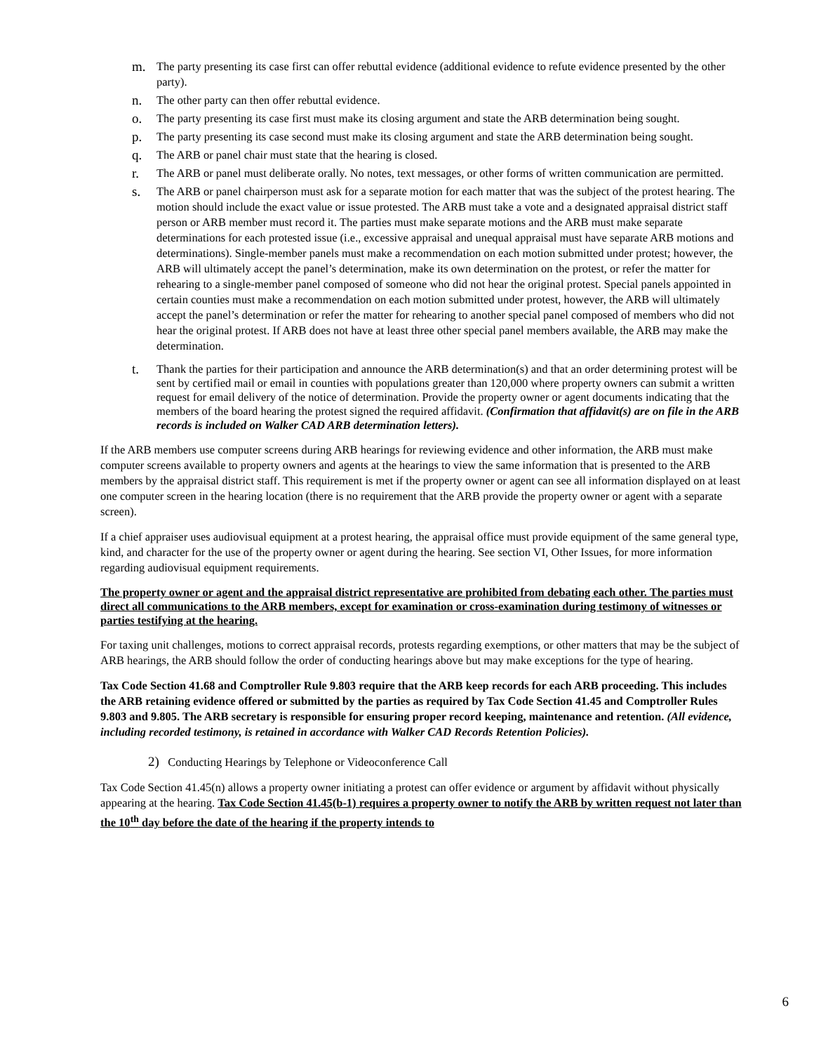m. The party presenting its case first can offer rebuttal evidence (additional evidence to refute evidence presented by the other party).
n. The other party can then offer rebuttal evidence.
o. The party presenting its case first must make its closing argument and state the ARB determination being sought.
p. The party presenting its case second must make its closing argument and state the ARB determination being sought.
q. The ARB or panel chair must state that the hearing is closed.
r. The ARB or panel must deliberate orally. No notes, text messages, or other forms of written communication are permitted.
s. The ARB or panel chairperson must ask for a separate motion for each matter that was the subject of the protest hearing. The motion should include the exact value or issue protested. The ARB must take a vote and a designated appraisal district staff person or ARB member must record it. The parties must make separate motions and the ARB must make separate determinations for each protested issue (i.e., excessive appraisal and unequal appraisal must have separate ARB motions and determinations). Single-member panels must make a recommendation on each motion submitted under protest; however, the ARB will ultimately accept the panel’s determination, make its own determination on the protest, or refer the matter for rehearing to a single-member panel composed of someone who did not hear the original protest. Special panels appointed in certain counties must make a recommendation on each motion submitted under protest, however, the ARB will ultimately accept the panel’s determination or refer the matter for rehearing to another special panel composed of members who did not hear the original protest. If ARB does not have at least three other special panel members available, the ARB may make the determination.
t. Thank the parties for their participation and announce the ARB determination(s) and that an order determining protest will be sent by certified mail or email in counties with populations greater than 120,000 where property owners can submit a written request for email delivery of the notice of determination. Provide the property owner or agent documents indicating that the members of the board hearing the protest signed the required affidavit. (Confirmation that affidavit(s) are on file in the ARB records is included on Walker CAD ARB determination letters).
If the ARB members use computer screens during ARB hearings for reviewing evidence and other information, the ARB must make computer screens available to property owners and agents at the hearings to view the same information that is presented to the ARB members by the appraisal district staff. This requirement is met if the property owner or agent can see all information displayed on at least one computer screen in the hearing location (there is no requirement that the ARB provide the property owner or agent with a separate screen).
If a chief appraiser uses audiovisual equipment at a protest hearing, the appraisal office must provide equipment of the same general type, kind, and character for the use of the property owner or agent during the hearing. See section VI, Other Issues, for more information regarding audiovisual equipment requirements.
The property owner or agent and the appraisal district representative are prohibited from debating each other. The parties must direct all communications to the ARB members, except for examination or cross-examination during testimony of witnesses or parties testifying at the hearing.
For taxing unit challenges, motions to correct appraisal records, protests regarding exemptions, or other matters that may be the subject of ARB hearings, the ARB should follow the order of conducting hearings above but may make exceptions for the type of hearing.
Tax Code Section 41.68 and Comptroller Rule 9.803 require that the ARB keep records for each ARB proceeding. This includes the ARB retaining evidence offered or submitted by the parties as required by Tax Code Section 41.45 and Comptroller Rules 9.803 and 9.805. The ARB secretary is responsible for ensuring proper record keeping, maintenance and retention. (All evidence, including recorded testimony, is retained in accordance with Walker CAD Records Retention Policies).
2) Conducting Hearings by Telephone or Videoconference Call
Tax Code Section 41.45(n) allows a property owner initiating a protest can offer evidence or argument by affidavit without physically appearing at the hearing. Tax Code Section 41.45(b-1) requires a property owner to notify the ARB by written request not later than the 10<sup>th</sup> day before the date of the hearing if the property intends to
6